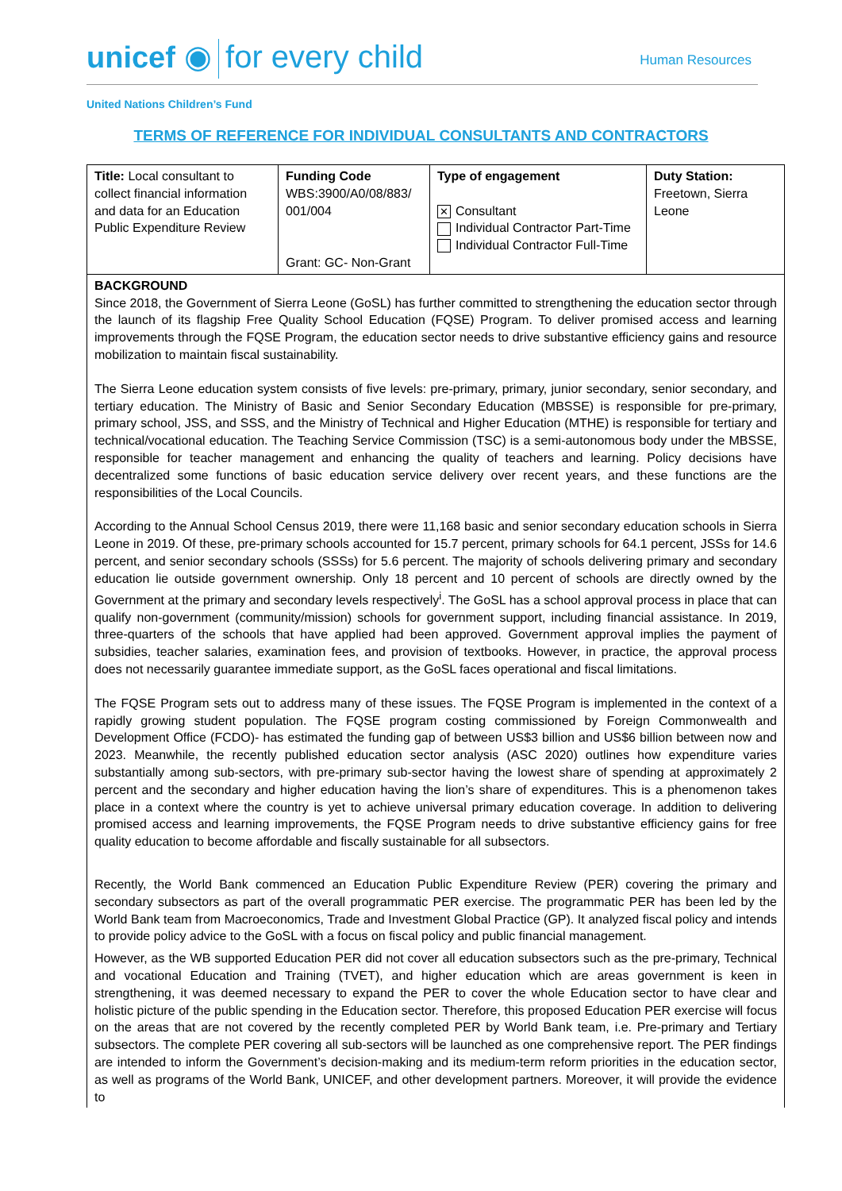unicef ◉ for every child Human Resources
United Nations Children’s Fund
TERMS OF REFERENCE FOR INDIVIDUAL CONSULTANTS AND CONTRACTORS
| Title: Local consultant to collect financial information and data for an Education Public Expenditure Review | Funding Code WBS:3900/A0/08/883/ 001/004 Grant: GC- Non-Grant | Type of engagement ✕ Consultant Individual Contractor Part-Time Individual Contractor Full-Time | Duty Station: Freetown, Sierra Leone |
| BACKGROUND Since 2018, the Government of Sierra Leone (GoSL) has further committed to strengthening the education sector through the launch of its flagship Free Quality School Education (FQSE) Program. To deliver promised access and learning improvements through the FQSE Program, the education sector needs to drive substantive efficiency gains and resource mobilization to maintain fiscal sustainability. The Sierra Leone education system consists of five levels: pre-primary, primary, junior secondary, senior secondary, and tertiary education. The Ministry of Basic and Senior Secondary Education (MBSSE) is responsible for pre-primary, primary school, JSS, and SSS, and the Ministry of Technical and Higher Education (MTHE) is responsible for tertiary and technical/vocational education. The Teaching Service Commission (TSC) is a semi-autonomous body under the MBSSE, responsible for teacher management and enhancing the quality of teachers and learning. Policy decisions have decentralized some functions of basic education service delivery over recent years, and these functions are the responsibilities of the Local Councils. According to the Annual School Census 2019, there were 11,168 basic and senior secondary education schools in Sierra Leone in 2019. Of these, pre-primary schools accounted for 15.7 percent, primary schools for 64.1 percent, JSSs for 14.6 percent, and senior secondary schools (SSSs) for 5.6 percent. The majority of schools delivering primary and secondary education lie outside government ownership. Only 18 percent and 10 percent of schools are directly owned by the Government at the primary and secondary levels respectively<sup>i</sup>. The GoSL has a school approval process in place that can qualify non-government (community/mission) schools for government support, including financial assistance. In 2019, three-quarters of the schools that have applied had been approved. Government approval implies the payment of subsidies, teacher salaries, examination fees, and provision of textbooks. However, in practice, the approval process does not necessarily guarantee immediate support, as the GoSL faces operational and fiscal limitations. The FQSE Program sets out to address many of these issues. The FQSE Program is implemented in the context of a rapidly growing student population. The FQSE program costing commissioned by Foreign Commonwealth and Development Office (FCDO)- has estimated the funding gap of between US$3 billion and US$6 billion between now and 2023. Meanwhile, the recently published education sector analysis (ASC 2020) outlines how expenditure varies substantially among sub-sectors, with pre-primary sub-sector having the lowest share of spending at approximately 2 percent and the secondary and higher education having the lion’s share of expenditures. This is a phenomenon takes place in a context where the country is yet to achieve universal primary education coverage. In addition to delivering promised access and learning improvements, the FQSE Program needs to drive substantive efficiency gains for free quality education to become affordable and fiscally sustainable for all subsectors. Recently, the World Bank commenced an Education Public Expenditure Review (PER) covering the primary and secondary subsectors as part of the overall programmatic PER exercise. The programmatic PER has been led by the World Bank team from Macroeconomics, Trade and Investment Global Practice (GP). It analyzed fiscal policy and intends to provide policy advice to the GoSL with a focus on fiscal policy and public financial management. However, as the WB supported Education PER did not cover all education subsectors such as the pre-primary, Technical and vocational Education and Training (TVET), and higher education which are areas government is keen in strengthening, it was deemed necessary to expand the PER to cover the whole Education sector to have clear and holistic picture of the public spending in the Education sector. Therefore, this proposed Education PER exercise will focus on the areas that are not covered by the recently completed PER by World Bank team, i.e. Pre-primary and Tertiary subsectors. The complete PER covering all sub-sectors will be launched as one comprehensive report. The PER findings are intended to inform the Government’s decision-making and its medium-term reform priorities in the education sector, as well as programs of the World Bank, UNICEF, and other development partners. Moreover, it will provide the evidence to | | | |